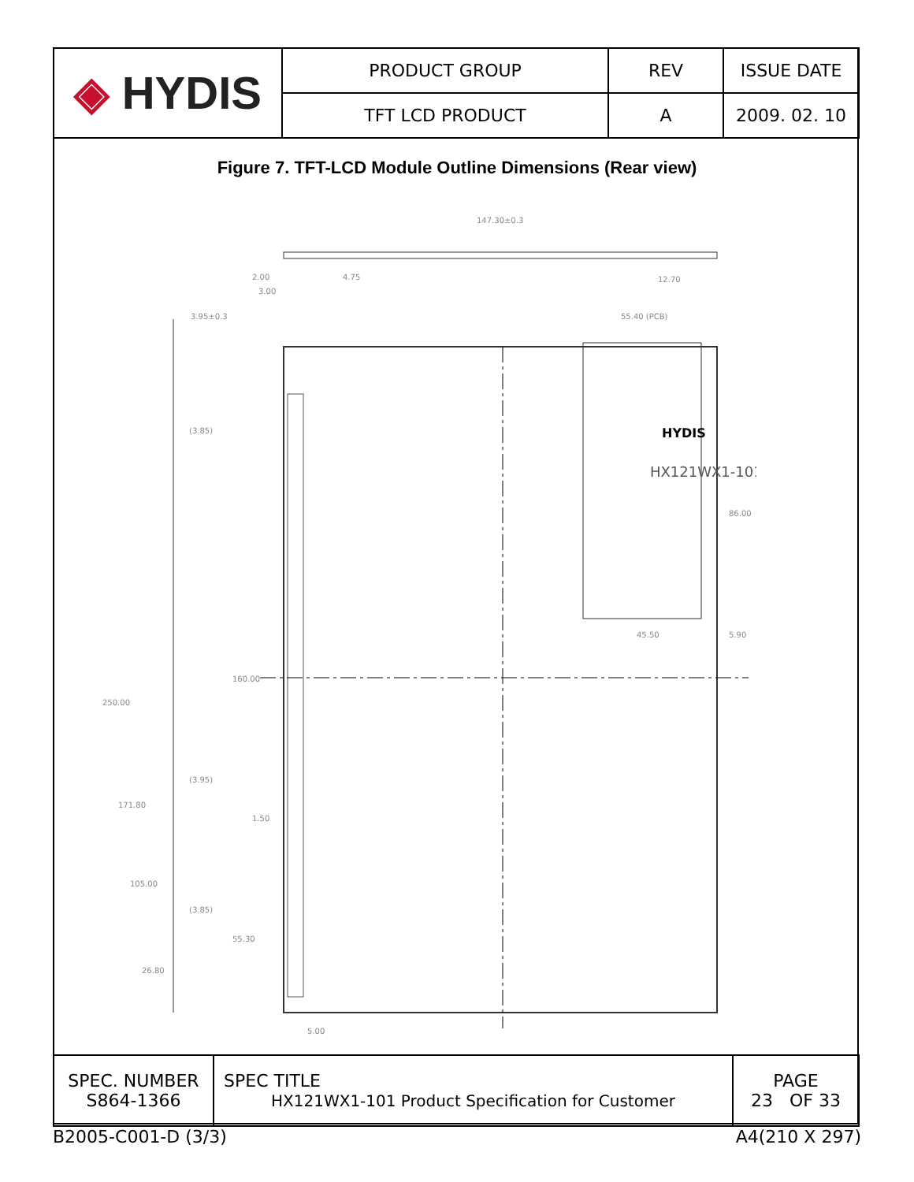| ◈ HYDIS | PRODUCT GROUP | REV | ISSUE DATE |
| | TFT LCD PRODUCT | A | 2009. 02. 10 |
Figure 7. TFT-LCD Module Outline Dimensions (Rear view)
147.30±0.3
55.40 (PCB)
45.50
5.90
(3.85)
(3.95)
(3.85)
1.50
5.00
2.00
3.00
4.75
12.70
3.95±0.3
250.00
171.80
105.00
26.80
160.00
55.30
86.00
HX121WX1-101
HYDIS
| SPEC. NUMBER S864-1366 | SPEC TITLE HX121WX1-101 Product Specification for Customer | PAGE 23 OF 33 |
B2005-C001-D (3/3) A4(210 X 297)